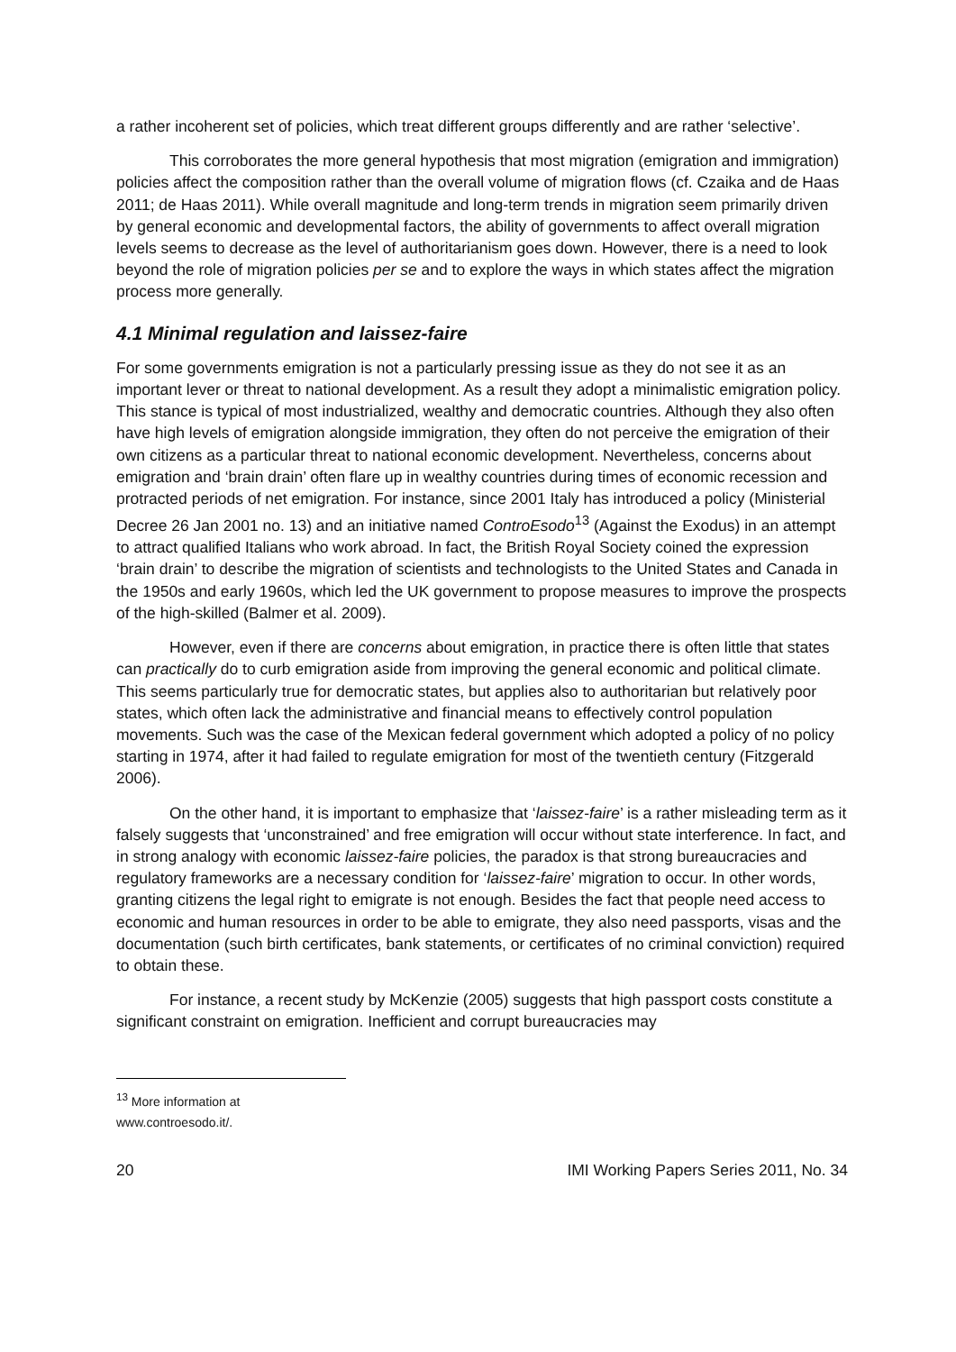a rather incoherent set of policies, which treat different groups differently and are rather ‘selective’.
This corroborates the more general hypothesis that most migration (emigration and immigration) policies affect the composition rather than the overall volume of migration flows (cf. Czaika and de Haas 2011; de Haas 2011). While overall magnitude and long-term trends in migration seem primarily driven by general economic and developmental factors, the ability of governments to affect overall migration levels seems to decrease as the level of authoritarianism goes down. However, there is a need to look beyond the role of migration policies per se and to explore the ways in which states affect the migration process more generally.
4.1 Minimal regulation and laissez-faire
For some governments emigration is not a particularly pressing issue as they do not see it as an important lever or threat to national development. As a result they adopt a minimalistic emigration policy. This stance is typical of most industrialized, wealthy and democratic countries. Although they also often have high levels of emigration alongside immigration, they often do not perceive the emigration of their own citizens as a particular threat to national economic development. Nevertheless, concerns about emigration and ‘brain drain’ often flare up in wealthy countries during times of economic recession and protracted periods of net emigration. For instance, since 2001 Italy has introduced a policy (Ministerial Decree 26 Jan 2001 no. 13) and an initiative named ControEsodo<sup>13</sup> (Against the Exodus) in an attempt to attract qualified Italians who work abroad. In fact, the British Royal Society coined the expression ‘brain drain’ to describe the migration of scientists and technologists to the United States and Canada in the 1950s and early 1960s, which led the UK government to propose measures to improve the prospects of the high-skilled (Balmer et al. 2009).
However, even if there are concerns about emigration, in practice there is often little that states can practically do to curb emigration aside from improving the general economic and political climate. This seems particularly true for democratic states, but applies also to authoritarian but relatively poor states, which often lack the administrative and financial means to effectively control population movements. Such was the case of the Mexican federal government which adopted a policy of no policy starting in 1974, after it had failed to regulate emigration for most of the twentieth century (Fitzgerald 2006).
On the other hand, it is important to emphasize that ‘laissez-faire’ is a rather misleading term as it falsely suggests that ‘unconstrained’ and free emigration will occur without state interference. In fact, and in strong analogy with economic laissez-faire policies, the paradox is that strong bureaucracies and regulatory frameworks are a necessary condition for ‘laissez-faire’ migration to occur. In other words, granting citizens the legal right to emigrate is not enough. Besides the fact that people need access to economic and human resources in order to be able to emigrate, they also need passports, visas and the documentation (such birth certificates, bank statements, or certificates of no criminal conviction) required to obtain these.
For instance, a recent study by McKenzie (2005) suggests that high passport costs constitute a significant constraint on emigration. Inefficient and corrupt bureaucracies may
<sup>13</sup> More information at www.controesodo.it/.
20 IMI Working Papers Series 2011, No. 34